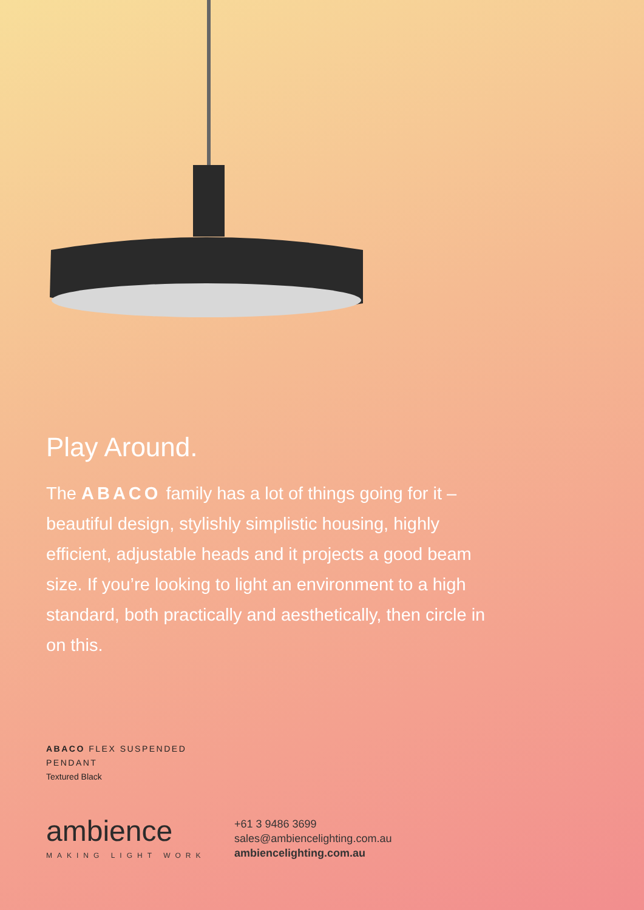Play Around.
The ABACO family has a lot of things going for it – beautiful design, stylishly simplistic housing, highly efficient, adjustable heads and it projects a good beam size. If you’re looking to light an environment to a high standard, both practically and aesthetically, then circle in on this.
ABACO FLEX SUSPENDED
PENDANT
Textured Black
ambience
MAKING LIGHT WORK
+61 3 9486 3699
sales@ambiencelighting.com.au
ambiencelighting.com.au